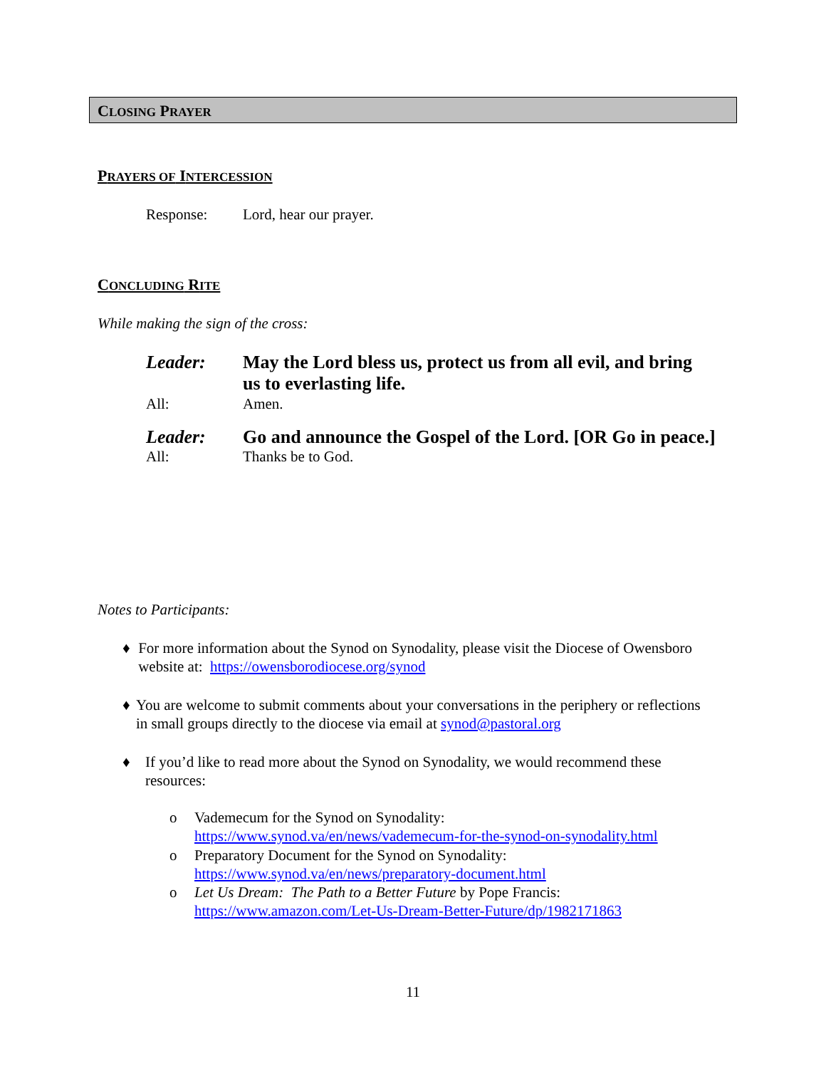CLOSING PRAYER
PRAYERS OF INTERCESSION
Response: Lord, hear our prayer.
CONCLUDING RITE
While making the sign of the cross:
Leader: May the Lord bless us, protect us from all evil, and bring us to everlasting life.
All: Amen.
Leader: Go and announce the Gospel of the Lord. [OR Go in peace.]
All: Thanks be to God.
Notes to Participants:
♦ For more information about the Synod on Synodality, please visit the Diocese of Owensboro website at: https://owensborodiocese.org/synod
♦ You are welcome to submit comments about your conversations in the periphery or reflections in small groups directly to the diocese via email at synod@pastoral.org
♦ If you’d like to read more about the Synod on Synodality, we would recommend these resources:
o Vademecum for the Synod on Synodality:
https://www.synod.va/en/news/vademecum-for-the-synod-on-synodality.html
o Preparatory Document for the Synod on Synodality:
https://www.synod.va/en/news/preparatory-document.html
o Let Us Dream: The Path to a Better Future by Pope Francis:
https://www.amazon.com/Let-Us-Dream-Better-Future/dp/1982171863
11